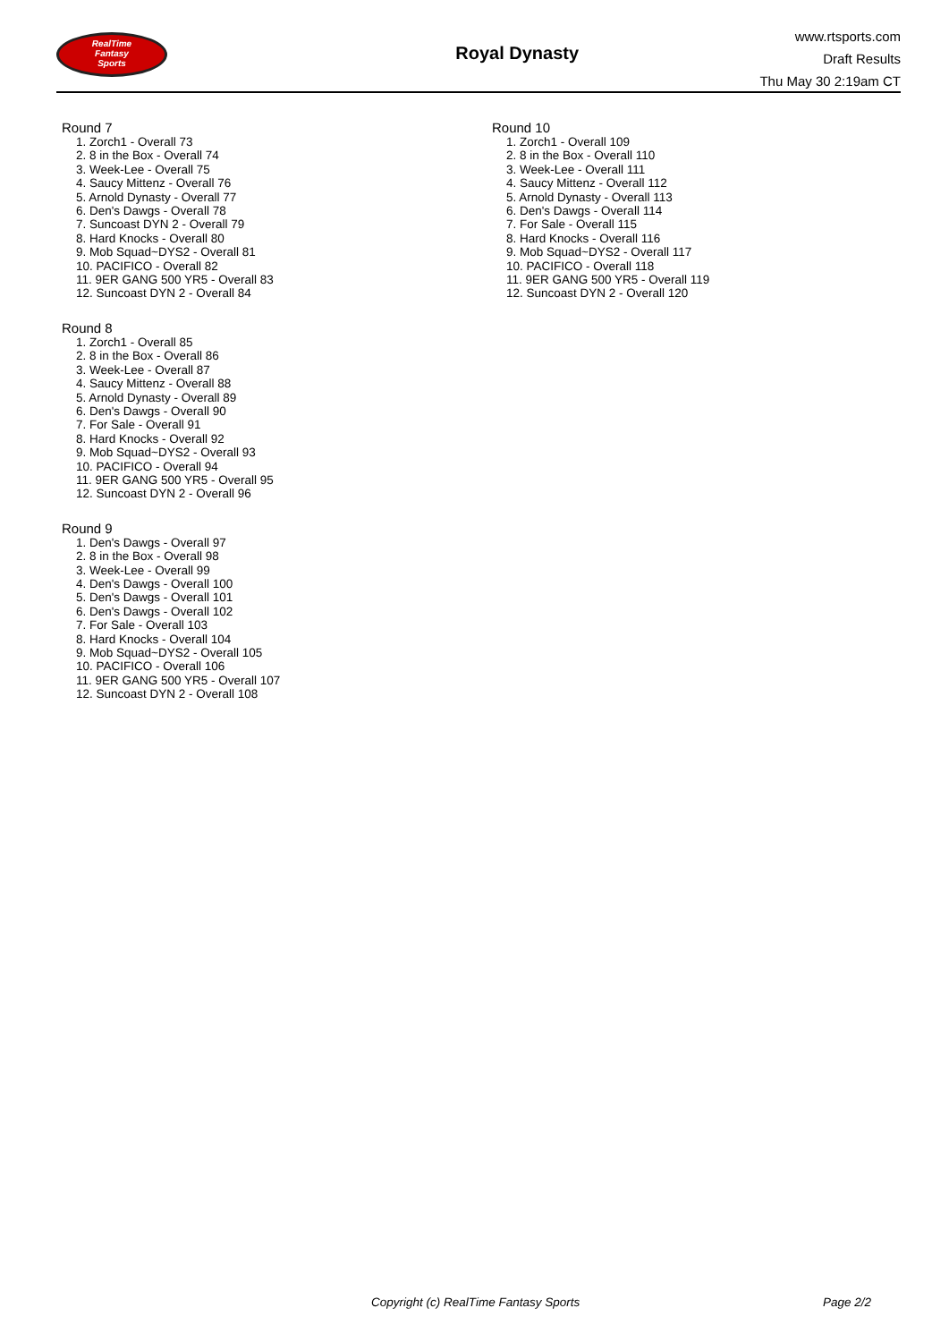RealTime
Fantasy
Sports
Royal Dynasty
www.rtsports.com
Draft Results
Thu May 30 2:19am CT
Round 7
1. Zorch1 - Overall 73
2. 8 in the Box - Overall 74
3. Week-Lee - Overall 75
4. Saucy Mittenz - Overall 76
5. Arnold Dynasty - Overall 77
6. Den's Dawgs - Overall 78
7. Suncoast DYN 2 - Overall 79
8. Hard Knocks - Overall 80
9. Mob Squad~DYS2 - Overall 81
10. PACIFICO - Overall 82
11. 9ER GANG 500 YR5 - Overall 83
12. Suncoast DYN 2 - Overall 84
Round 8
1. Zorch1 - Overall 85
2. 8 in the Box - Overall 86
3. Week-Lee - Overall 87
4. Saucy Mittenz - Overall 88
5. Arnold Dynasty - Overall 89
6. Den's Dawgs - Overall 90
7. For Sale - Overall 91
8. Hard Knocks - Overall 92
9. Mob Squad~DYS2 - Overall 93
10. PACIFICO - Overall 94
11. 9ER GANG 500 YR5 - Overall 95
12. Suncoast DYN 2 - Overall 96
Round 9
1. Den's Dawgs - Overall 97
2. 8 in the Box - Overall 98
3. Week-Lee - Overall 99
4. Den's Dawgs - Overall 100
5. Den's Dawgs - Overall 101
6. Den's Dawgs - Overall 102
7. For Sale - Overall 103
8. Hard Knocks - Overall 104
9. Mob Squad~DYS2 - Overall 105
10. PACIFICO - Overall 106
11. 9ER GANG 500 YR5 - Overall 107
12. Suncoast DYN 2 - Overall 108
Round 10
1. Zorch1 - Overall 109
2. 8 in the Box - Overall 110
3. Week-Lee - Overall 111
4. Saucy Mittenz - Overall 112
5. Arnold Dynasty - Overall 113
6. Den's Dawgs - Overall 114
7. For Sale - Overall 115
8. Hard Knocks - Overall 116
9. Mob Squad~DYS2 - Overall 117
10. PACIFICO - Overall 118
11. 9ER GANG 500 YR5 - Overall 119
12. Suncoast DYN 2 - Overall 120
Copyright (c) RealTime Fantasy Sports Page 2/2